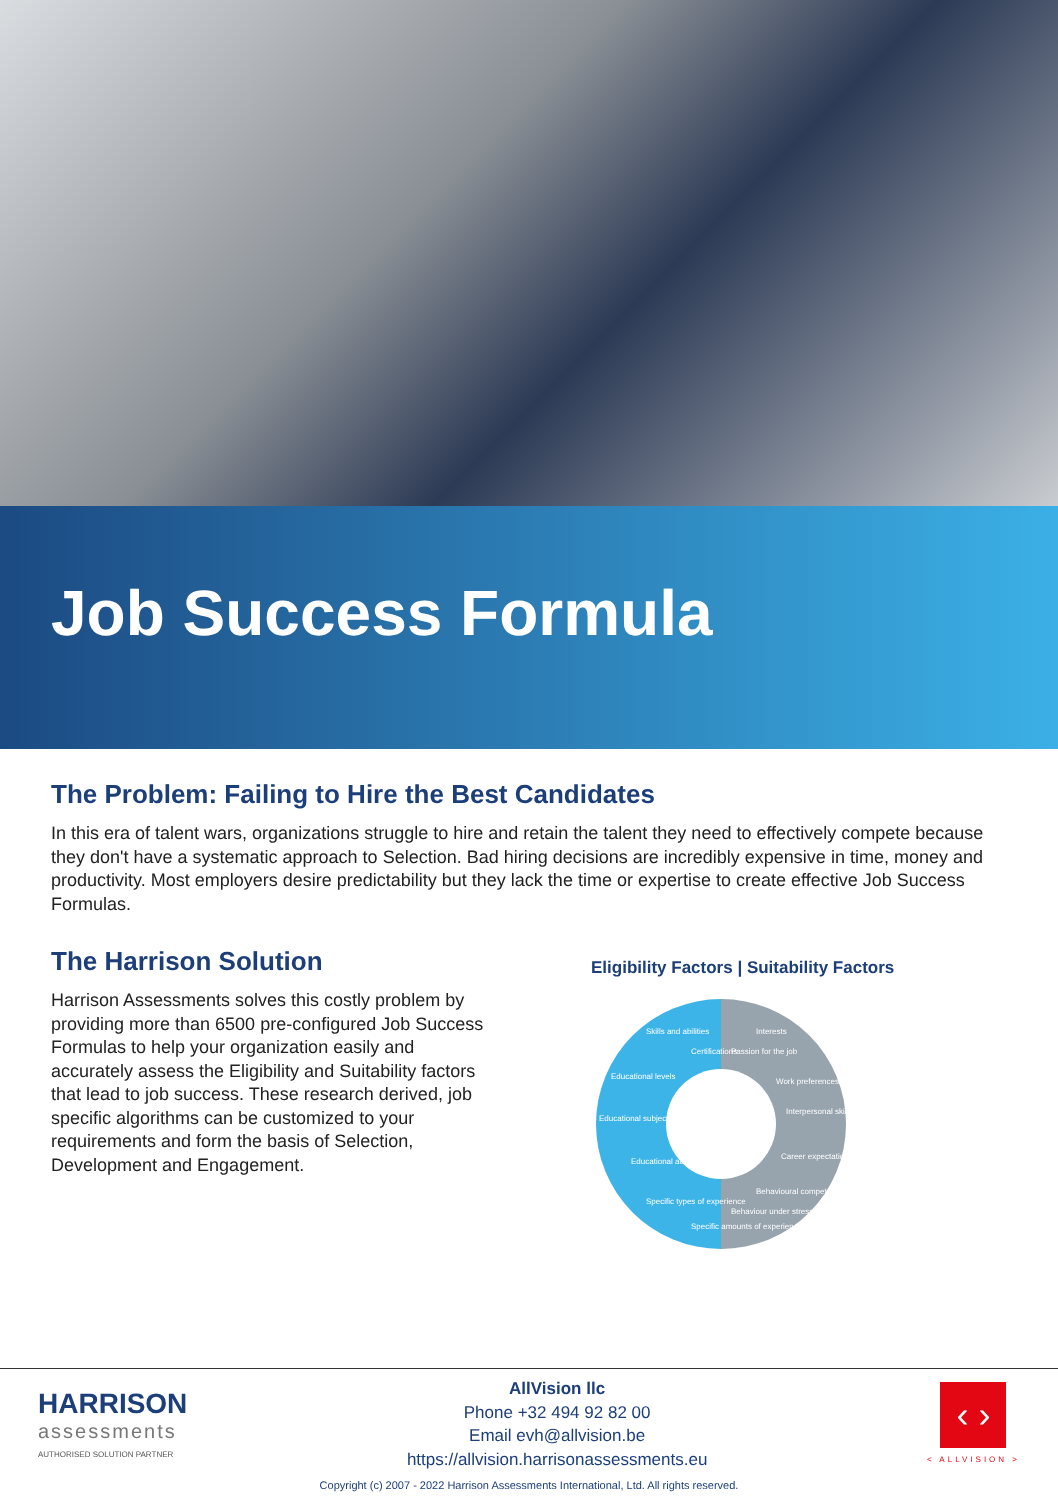Job Success Formula
The Problem: Failing to Hire the Best Candidates
In this era of talent wars, organizations struggle to hire and retain the talent they need to effectively compete because they don't have a systematic approach to Selection. Bad hiring decisions are incredibly expensive in time, money and productivity. Most employers desire predictability but they lack the time or expertise to create effective Job Success Formulas.
The Harrison Solution
Harrison Assessments solves this costly problem by providing more than 6500 pre-configured Job Success Formulas to help your organization easily and accurately assess the Eligibility and Suitability factors that lead to job success. These research derived, job specific algorithms can be customized to your requirements and form the basis of Selection, Development and Engagement.
Eligibility Factors | Suitability Factors
Educational subjects
Interpersonal skills
Certifications
Passion for the job
Educational achievements
Career expectations
Educational levels
Work preferences
Skills and abilities
Interests
Specific types of experience
Specific amounts of experience
Behaviour under stress
Behavioural competencies
HARRISON
assessments
AUTHORISED SOLUTION PARTNER
AllVision llc
Phone +32 494 92 82 00
Email evh@allvision.be
https://allvision.harrisonassessments.eu
‹ ›
< ALLVISION >
Copyright (c) 2007 - 2022 Harrison Assessments International, Ltd. All rights reserved.